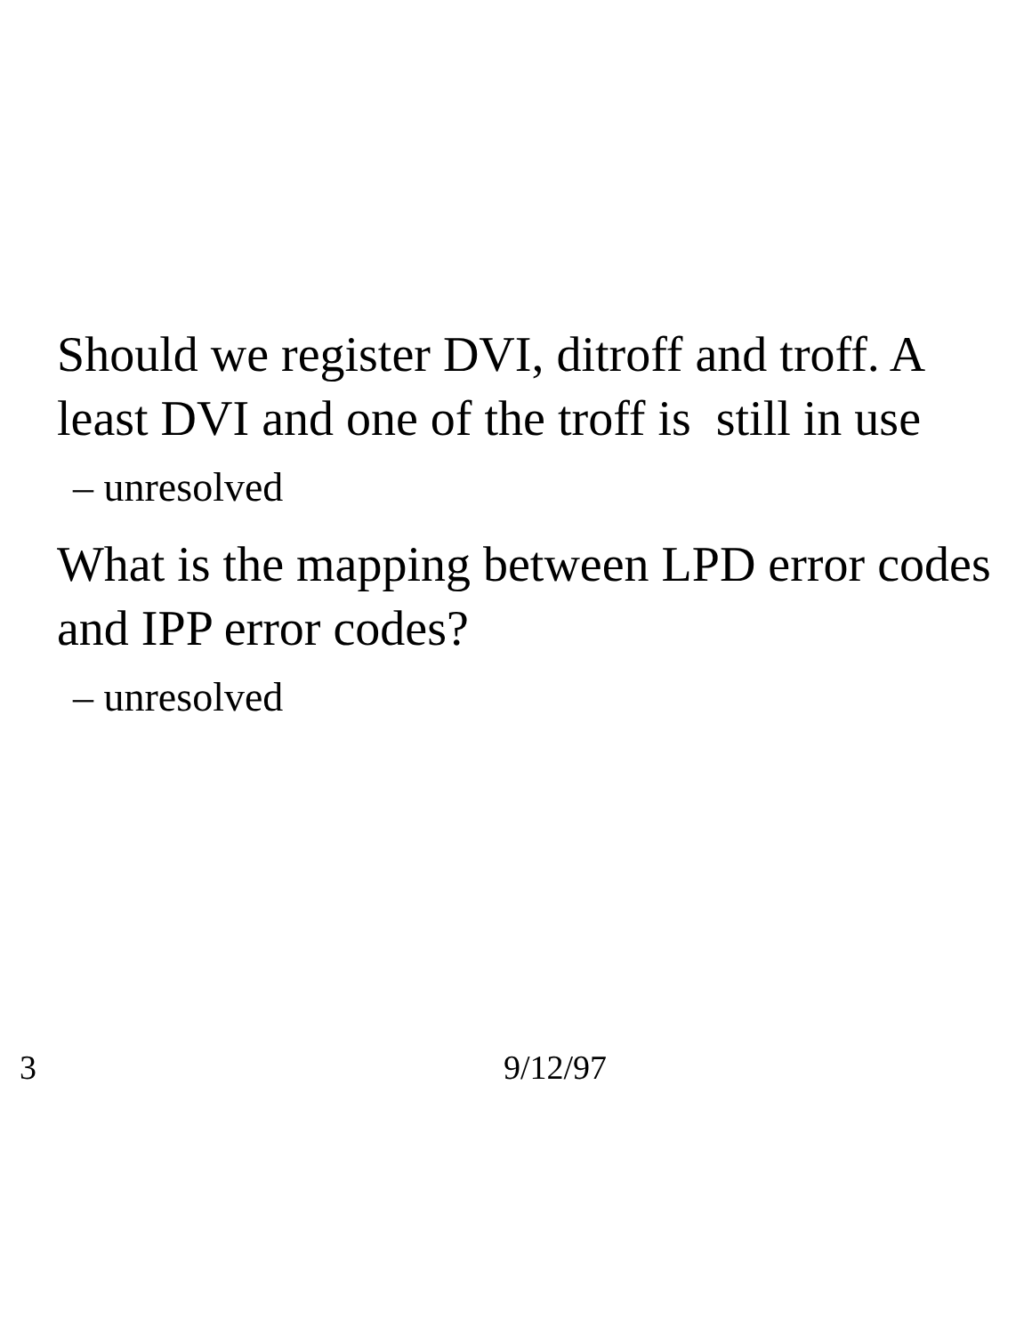Should we register DVI, ditroff and troff. A least DVI and one of the troff is still in use
– unresolved
What is the mapping between LPD error codes and IPP error codes?
– unresolved
3 9/12/97